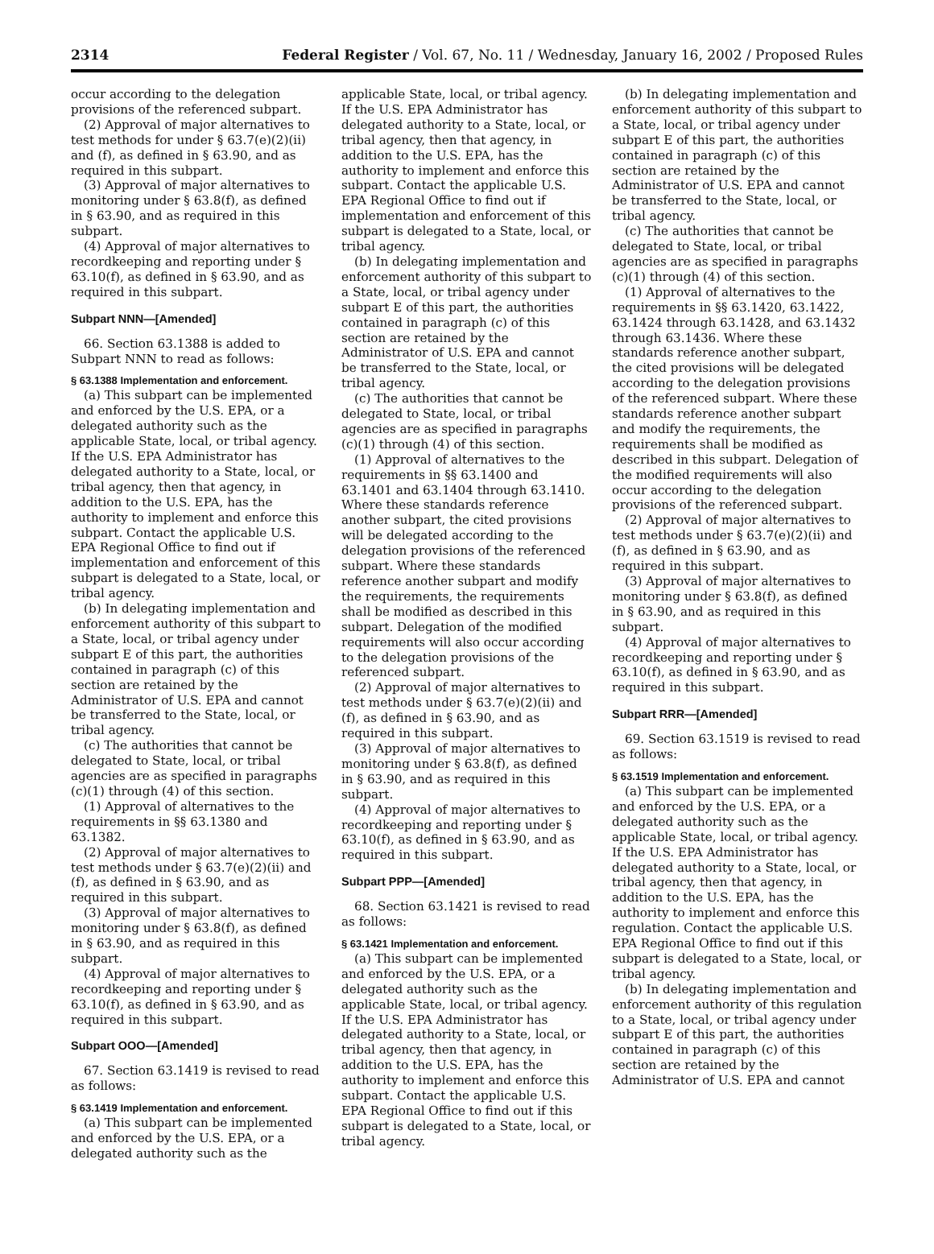2314 Federal Register / Vol. 67, No. 11 / Wednesday, January 16, 2002 / Proposed Rules
occur according to the delegation provisions of the referenced subpart.
(2) Approval of major alternatives to test methods for under § 63.7(e)(2)(ii) and (f), as defined in § 63.90, and as required in this subpart.
(3) Approval of major alternatives to monitoring under § 63.8(f), as defined in § 63.90, and as required in this subpart.
(4) Approval of major alternatives to recordkeeping and reporting under § 63.10(f), as defined in § 63.90, and as required in this subpart.
Subpart NNN—[Amended]
66. Section 63.1388 is added to Subpart NNN to read as follows:
§ 63.1388 Implementation and enforcement.
(a) This subpart can be implemented and enforced by the U.S. EPA, or a delegated authority such as the applicable State, local, or tribal agency. If the U.S. EPA Administrator has delegated authority to a State, local, or tribal agency, then that agency, in addition to the U.S. EPA, has the authority to implement and enforce this subpart. Contact the applicable U.S. EPA Regional Office to find out if implementation and enforcement of this subpart is delegated to a State, local, or tribal agency.
(b) In delegating implementation and enforcement authority of this subpart to a State, local, or tribal agency under subpart E of this part, the authorities contained in paragraph (c) of this section are retained by the Administrator of U.S. EPA and cannot be transferred to the State, local, or tribal agency.
(c) The authorities that cannot be delegated to State, local, or tribal agencies are as specified in paragraphs (c)(1) through (4) of this section.
(1) Approval of alternatives to the requirements in §§ 63.1380 and 63.1382.
(2) Approval of major alternatives to test methods under § 63.7(e)(2)(ii) and (f), as defined in § 63.90, and as required in this subpart.
(3) Approval of major alternatives to monitoring under § 63.8(f), as defined in § 63.90, and as required in this subpart.
(4) Approval of major alternatives to recordkeeping and reporting under § 63.10(f), as defined in § 63.90, and as required in this subpart.
Subpart OOO—[Amended]
67. Section 63.1419 is revised to read as follows:
§ 63.1419 Implementation and enforcement.
(a) This subpart can be implemented and enforced by the U.S. EPA, or a delegated authority such as the applicable State, local, or tribal agency. If the U.S. EPA Administrator has delegated authority to a State, local, or tribal agency, then that agency, in addition to the U.S. EPA, has the authority to implement and enforce this subpart. Contact the applicable U.S. EPA Regional Office to find out if implementation and enforcement of this subpart is delegated to a State, local, or tribal agency.
(b) In delegating implementation and enforcement authority of this subpart to a State, local, or tribal agency under subpart E of this part, the authorities contained in paragraph (c) of this section are retained by the Administrator of U.S. EPA and cannot be transferred to the State, local, or tribal agency.
(c) The authorities that cannot be delegated to State, local, or tribal agencies are as specified in paragraphs (c)(1) through (4) of this section.
(1) Approval of alternatives to the requirements in §§ 63.1400 and 63.1401 and 63.1404 through 63.1410. Where these standards reference another subpart, the cited provisions will be delegated according to the delegation provisions of the referenced subpart. Where these standards reference another subpart and modify the requirements, the requirements shall be modified as described in this subpart. Delegation of the modified requirements will also occur according to the delegation provisions of the referenced subpart.
(2) Approval of major alternatives to test methods under § 63.7(e)(2)(ii) and (f), as defined in § 63.90, and as required in this subpart.
(3) Approval of major alternatives to monitoring under § 63.8(f), as defined in § 63.90, and as required in this subpart.
(4) Approval of major alternatives to recordkeeping and reporting under § 63.10(f), as defined in § 63.90, and as required in this subpart.
Subpart PPP—[Amended]
68. Section 63.1421 is revised to read as follows:
§ 63.1421 Implementation and enforcement.
(a) This subpart can be implemented and enforced by the U.S. EPA, or a delegated authority such as the applicable State, local, or tribal agency. If the U.S. EPA Administrator has delegated authority to a State, local, or tribal agency, then that agency, in addition to the U.S. EPA, has the authority to implement and enforce this subpart. Contact the applicable U.S. EPA Regional Office to find out if this subpart is delegated to a State, local, or tribal agency.
(b) In delegating implementation and enforcement authority of this subpart to a State, local, or tribal agency under subpart E of this part, the authorities contained in paragraph (c) of this section are retained by the Administrator of U.S. EPA and cannot be transferred to the State, local, or tribal agency.
(c) The authorities that cannot be delegated to State, local, or tribal agencies are as specified in paragraphs (c)(1) through (4) of this section.
(1) Approval of alternatives to the requirements in §§ 63.1420, 63.1422, 63.1424 through 63.1428, and 63.1432 through 63.1436. Where these standards reference another subpart, the cited provisions will be delegated according to the delegation provisions of the referenced subpart. Where these standards reference another subpart and modify the requirements, the requirements shall be modified as described in this subpart. Delegation of the modified requirements will also occur according to the delegation provisions of the referenced subpart.
(2) Approval of major alternatives to test methods under § 63.7(e)(2)(ii) and (f), as defined in § 63.90, and as required in this subpart.
(3) Approval of major alternatives to monitoring under § 63.8(f), as defined in § 63.90, and as required in this subpart.
(4) Approval of major alternatives to recordkeeping and reporting under § 63.10(f), as defined in § 63.90, and as required in this subpart.
Subpart RRR—[Amended]
69. Section 63.1519 is revised to read as follows:
§ 63.1519 Implementation and enforcement.
(a) This subpart can be implemented and enforced by the U.S. EPA, or a delegated authority such as the applicable State, local, or tribal agency. If the U.S. EPA Administrator has delegated authority to a State, local, or tribal agency, then that agency, in addition to the U.S. EPA, has the authority to implement and enforce this regulation. Contact the applicable U.S. EPA Regional Office to find out if this subpart is delegated to a State, local, or tribal agency.
(b) In delegating implementation and enforcement authority of this regulation to a State, local, or tribal agency under subpart E of this part, the authorities contained in paragraph (c) of this section are retained by the Administrator of U.S. EPA and cannot